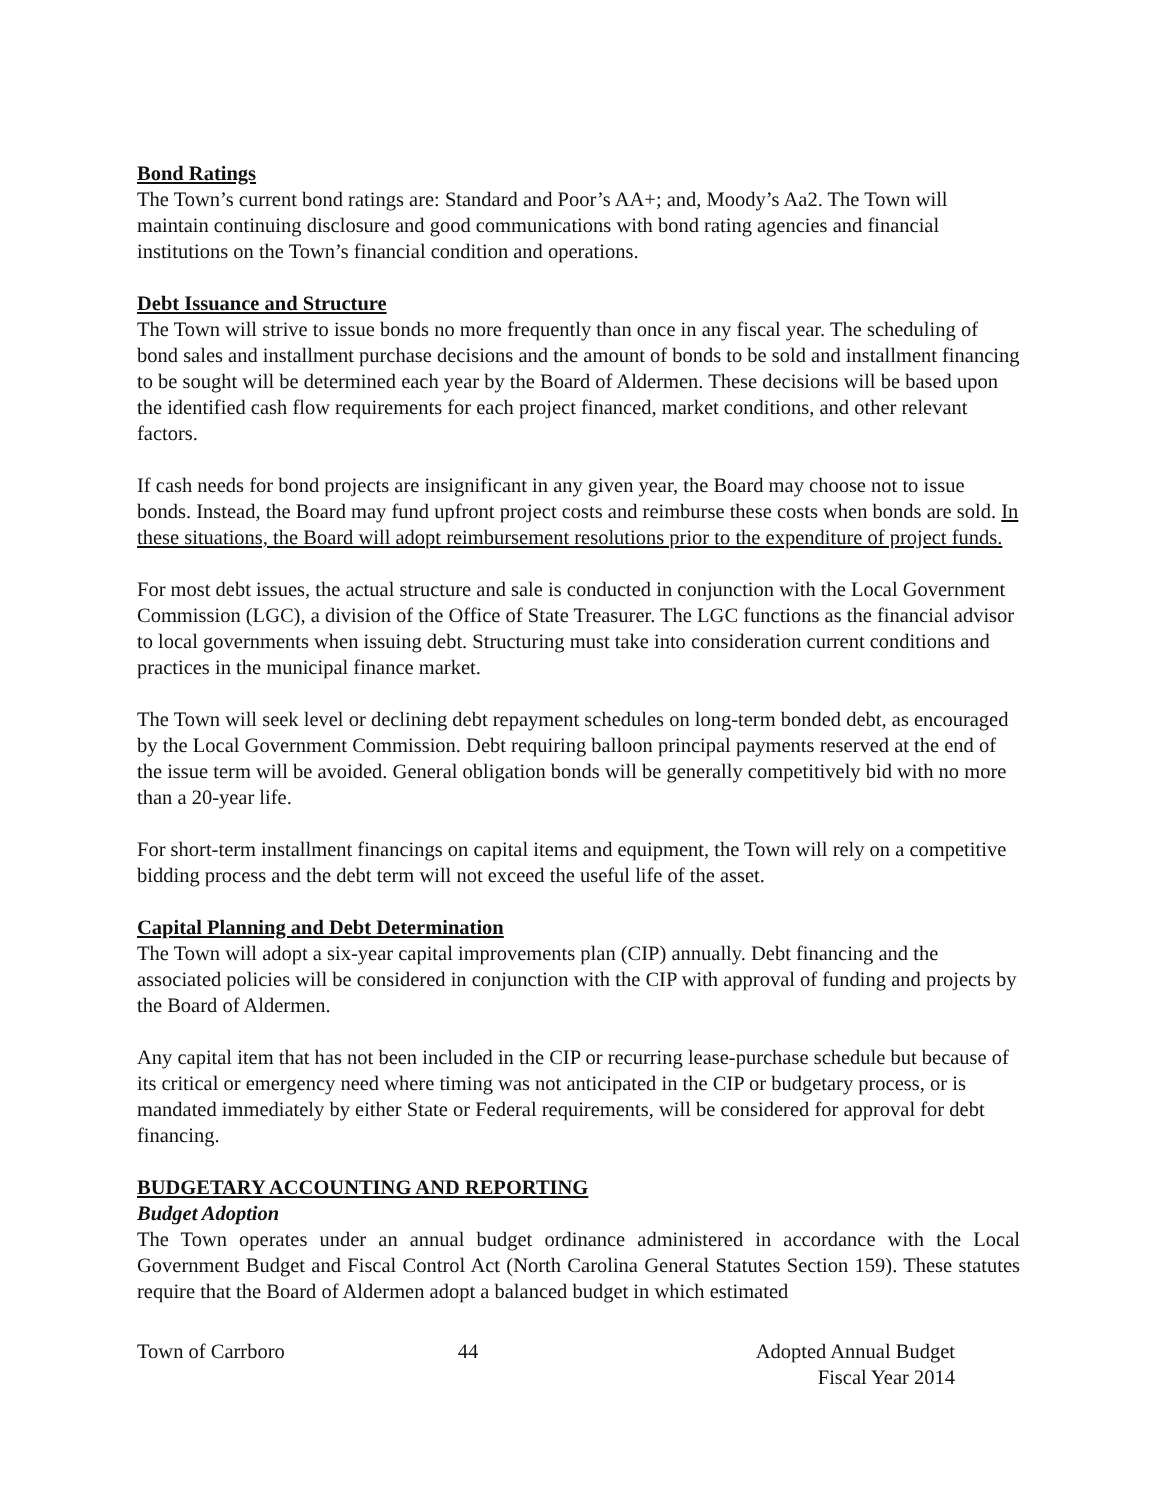Bond Ratings
The Town’s current bond ratings are: Standard and Poor’s AA+; and, Moody’s Aa2. The Town will maintain continuing disclosure and good communications with bond rating agencies and financial institutions on the Town’s financial condition and operations.
Debt Issuance and Structure
The Town will strive to issue bonds no more frequently than once in any fiscal year. The scheduling of bond sales and installment purchase decisions and the amount of bonds to be sold and installment financing to be sought will be determined each year by the Board of Aldermen. These decisions will be based upon the identified cash flow requirements for each project financed, market conditions, and other relevant factors.
If cash needs for bond projects are insignificant in any given year, the Board may choose not to issue bonds. Instead, the Board may fund upfront project costs and reimburse these costs when bonds are sold. In these situations, the Board will adopt reimbursement resolutions prior to the expenditure of project funds.
For most debt issues, the actual structure and sale is conducted in conjunction with the Local Government Commission (LGC), a division of the Office of State Treasurer. The LGC functions as the financial advisor to local governments when issuing debt. Structuring must take into consideration current conditions and practices in the municipal finance market.
The Town will seek level or declining debt repayment schedules on long-term bonded debt, as encouraged by the Local Government Commission. Debt requiring balloon principal payments reserved at the end of the issue term will be avoided. General obligation bonds will be generally competitively bid with no more than a 20-year life.
For short-term installment financings on capital items and equipment, the Town will rely on a competitive bidding process and the debt term will not exceed the useful life of the asset.
Capital Planning and Debt Determination
The Town will adopt a six-year capital improvements plan (CIP) annually. Debt financing and the associated policies will be considered in conjunction with the CIP with approval of funding and projects by the Board of Aldermen.
Any capital item that has not been included in the CIP or recurring lease-purchase schedule but because of its critical or emergency need where timing was not anticipated in the CIP or budgetary process, or is mandated immediately by either State or Federal requirements, will be considered for approval for debt financing.
BUDGETARY ACCOUNTING AND REPORTING
Budget Adoption
The Town operates under an annual budget ordinance administered in accordance with the Local Government Budget and Fiscal Control Act (North Carolina General Statutes Section 159). These statutes require that the Board of Aldermen adopt a balanced budget in which estimated
Town of Carrboro 44 Adopted Annual Budget
Fiscal Year 2014